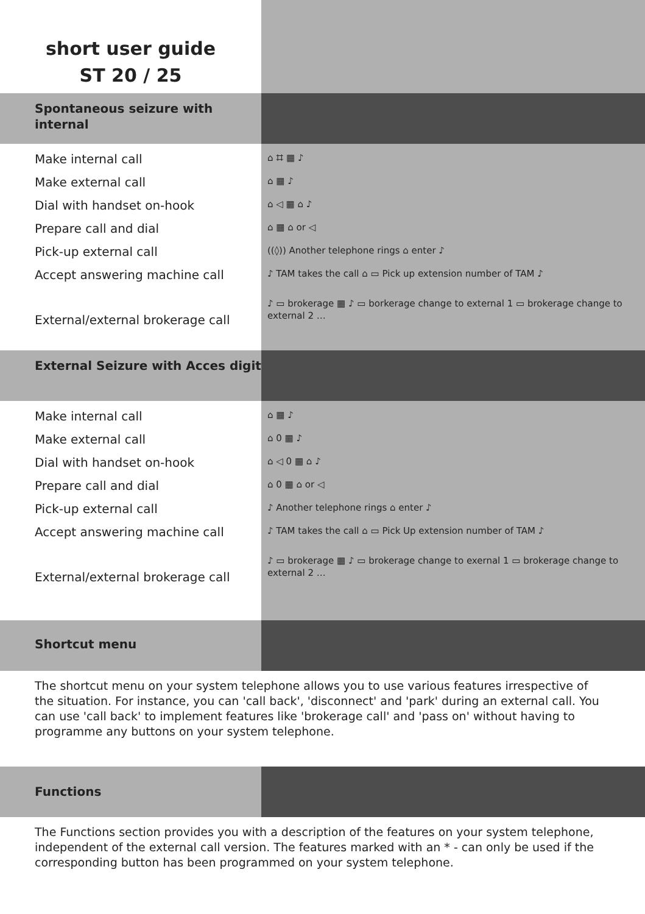short user guide
ST 20 / 25
Spontaneous seizure with internal
Make internal call
Make external call
Dial with handset on-hook
Prepare call and dial
Pick-up external call
Accept answering machine call
External/external brokerage call
⌂ ⌗ ▦ ♪
⌂ ▦ ♪
⌂ ◁ ▦ ⌂ ♪
⌂ ▦ ⌂ or ◁
((◊)) Another telephone rings ⌂ enter ♪
♪ TAM takes the call ⌂ ▭ Pick up extension number of TAM ♪
♪ ▭ brokerage ▦ ♪ ▭ borkerage change to external 1 ▭ brokerage change to external 2 …
External Seizure with Acces digit
Make internal call
Make external call
Dial with handset on-hook
Prepare call and dial
Pick-up external call
Accept answering machine call
External/external brokerage call
⌂ ▦ ♪
⌂ 0 ▦ ♪
⌂ ◁ 0 ▦ ⌂ ♪
⌂ 0 ▦ ⌂ or ◁
♪ Another telephone rings ⌂ enter ♪
♪ TAM takes the call ⌂ ▭ Pick Up extension number of TAM ♪
♪ ▭ brokerage ▦ ♪ ▭ brokerage change to exernal 1 ▭ brokerage change to external 2 …
Shortcut menu
The shortcut menu on your system telephone allows you to use various features irrespective of the situation. For instance, you can 'call back', 'disconnect' and 'park' during an external call. You can use 'call back' to implement features like 'brokerage call' and 'pass on' without having to programme any buttons on your system telephone.
Functions
The Functions section provides you with a description of the features on your system telephone, independent of the external call version. The features marked with an * - can only be used if the corresponding button has been programmed on your system telephone.